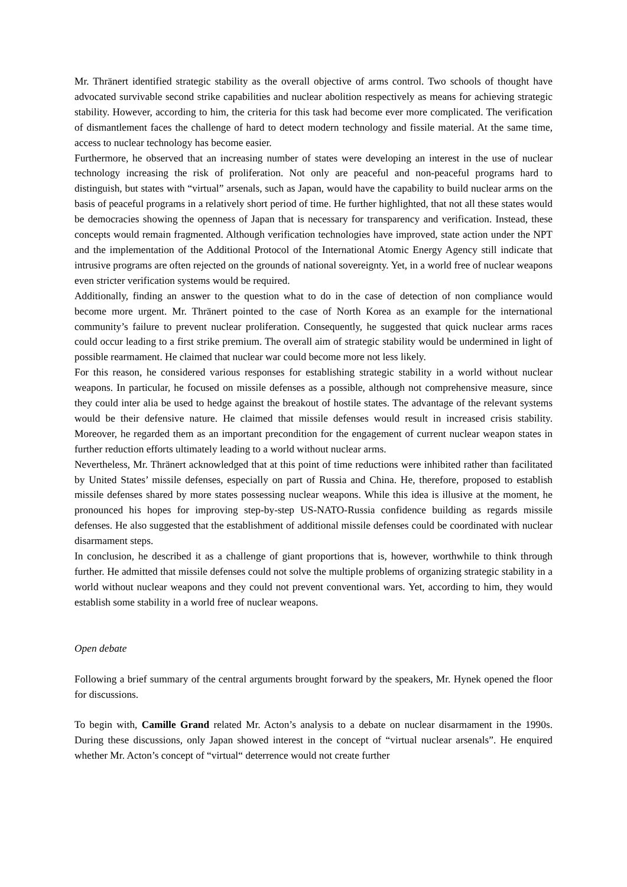Mr. Thränert identified strategic stability as the overall objective of arms control. Two schools of thought have advocated survivable second strike capabilities and nuclear abolition respectively as means for achieving strategic stability. However, according to him, the criteria for this task had become ever more complicated. The verification of dismantlement faces the challenge of hard to detect modern technology and fissile material. At the same time, access to nuclear technology has become easier.
Furthermore, he observed that an increasing number of states were developing an interest in the use of nuclear technology increasing the risk of proliferation. Not only are peaceful and non-peaceful programs hard to distinguish, but states with “virtual” arsenals, such as Japan, would have the capability to build nuclear arms on the basis of peaceful programs in a relatively short period of time. He further highlighted, that not all these states would be democracies showing the openness of Japan that is necessary for transparency and verification. Instead, these concepts would remain fragmented. Although verification technologies have improved, state action under the NPT and the implementation of the Additional Protocol of the International Atomic Energy Agency still indicate that intrusive programs are often rejected on the grounds of national sovereignty. Yet, in a world free of nuclear weapons even stricter verification systems would be required.
Additionally, finding an answer to the question what to do in the case of detection of non compliance would become more urgent. Mr. Thränert pointed to the case of North Korea as an example for the international community’s failure to prevent nuclear proliferation. Consequently, he suggested that quick nuclear arms races could occur leading to a first strike premium. The overall aim of strategic stability would be undermined in light of possible rearmament. He claimed that nuclear war could become more not less likely.
For this reason, he considered various responses for establishing strategic stability in a world without nuclear weapons. In particular, he focused on missile defenses as a possible, although not comprehensive measure, since they could inter alia be used to hedge against the breakout of hostile states. The advantage of the relevant systems would be their defensive nature. He claimed that missile defenses would result in increased crisis stability. Moreover, he regarded them as an important precondition for the engagement of current nuclear weapon states in further reduction efforts ultimately leading to a world without nuclear arms.
Nevertheless, Mr. Thränert acknowledged that at this point of time reductions were inhibited rather than facilitated by United States’ missile defenses, especially on part of Russia and China. He, therefore, proposed to establish missile defenses shared by more states possessing nuclear weapons. While this idea is illusive at the moment, he pronounced his hopes for improving step-by-step US-NATO-Russia confidence building as regards missile defenses. He also suggested that the establishment of additional missile defenses could be coordinated with nuclear disarmament steps.
In conclusion, he described it as a challenge of giant proportions that is, however, worthwhile to think through further. He admitted that missile defenses could not solve the multiple problems of organizing strategic stability in a world without nuclear weapons and they could not prevent conventional wars. Yet, according to him, they would establish some stability in a world free of nuclear weapons.
Open debate
Following a brief summary of the central arguments brought forward by the speakers, Mr. Hynek opened the floor for discussions.
To begin with, Camille Grand related Mr. Acton’s analysis to a debate on nuclear disarmament in the 1990s. During these discussions, only Japan showed interest in the concept of “virtual nuclear arsenals”. He enquired whether Mr. Acton’s concept of “virtual“ deterrence would not create further